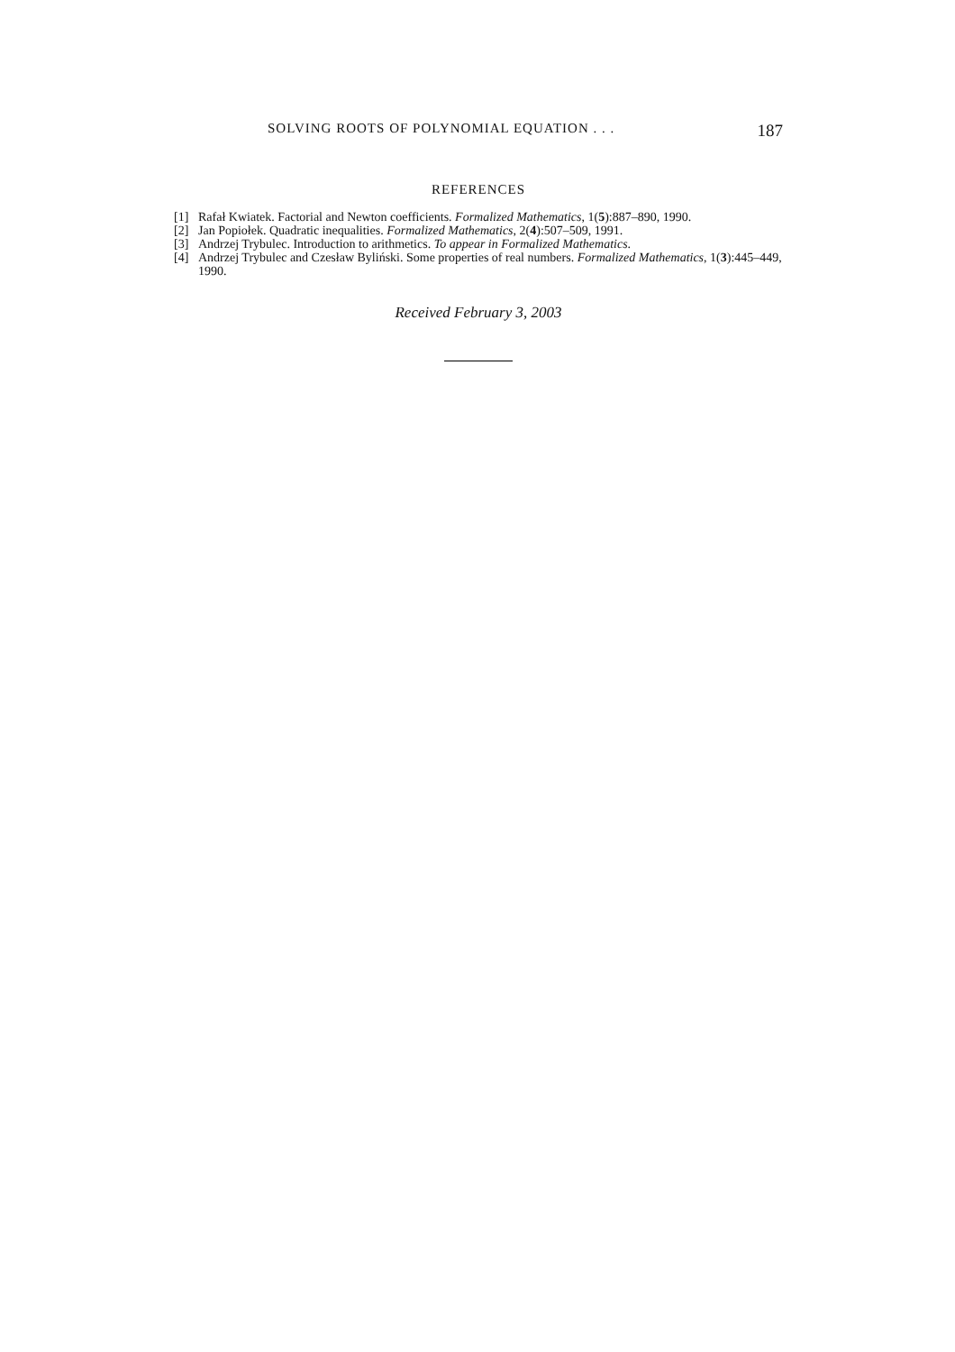SOLVING ROOTS OF POLYNOMIAL EQUATION . . . 187
REFERENCES
[1] Rafał Kwiatek. Factorial and Newton coefficients. Formalized Mathematics, 1(5):887–890, 1990.
[2] Jan Popiołek. Quadratic inequalities. Formalized Mathematics, 2(4):507–509, 1991.
[3] Andrzej Trybulec. Introduction to arithmetics. To appear in Formalized Mathematics.
[4] Andrzej Trybulec and Czesław Byliński. Some properties of real numbers. Formalized Mathematics, 1(3):445–449, 1990.
Received February 3, 2003